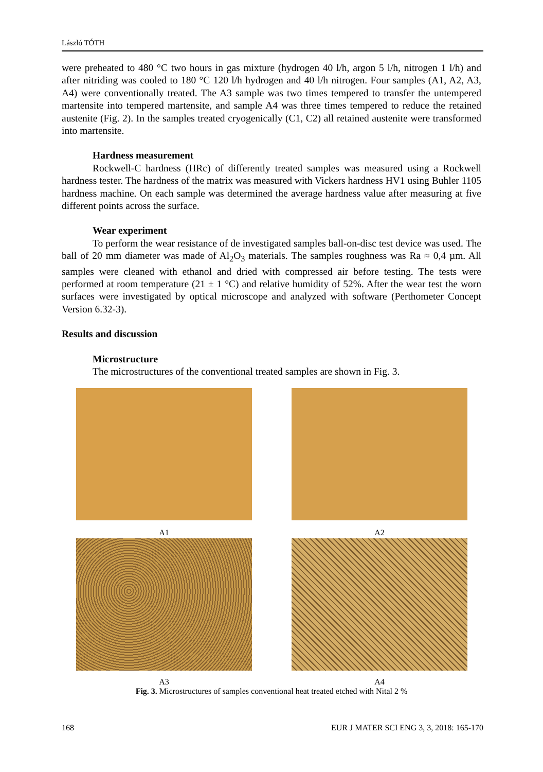László TÓTH
were preheated to 480 °C two hours in gas mixture (hydrogen 40 l/h, argon 5 l/h, nitrogen 1 l/h) and after nitriding was cooled to 180 °C 120 l/h hydrogen and 40 l/h nitrogen. Four samples (A1, A2, A3, A4) were conventionally treated. The A3 sample was two times tempered to transfer the untempered martensite into tempered martensite, and sample A4 was three times tempered to reduce the retained austenite (Fig. 2). In the samples treated cryogenically (C1, C2) all retained austenite were transformed into martensite.
Hardness measurement
Rockwell-C hardness (HRc) of differently treated samples was measured using a Rockwell hardness tester. The hardness of the matrix was measured with Vickers hardness HV1 using Buhler 1105 hardness machine. On each sample was determined the average hardness value after measuring at five different points across the surface.
Wear experiment
To perform the wear resistance of de investigated samples ball-on-disc test device was used. The ball of 20 mm diameter was made of Al<sub>2</sub>O<sub>3</sub> materials. The samples roughness was Ra ≈ 0,4 µm. All samples were cleaned with ethanol and dried with compressed air before testing. The tests were performed at room temperature (21 ± 1 °C) and relative humidity of 52%. After the wear test the worn surfaces were investigated by optical microscope and analyzed with software (Perthometer Concept Version 6.32-3).
Results and discussion
Microstructure
The microstructures of the conventional treated samples are shown in Fig. 3.
A1
A2
A3
A4
Fig. 3. Microstructures of samples conventional heat treated etched with Nital 2 %
168 EUR J MATER SCI ENG 3, 3, 2018: 165-170